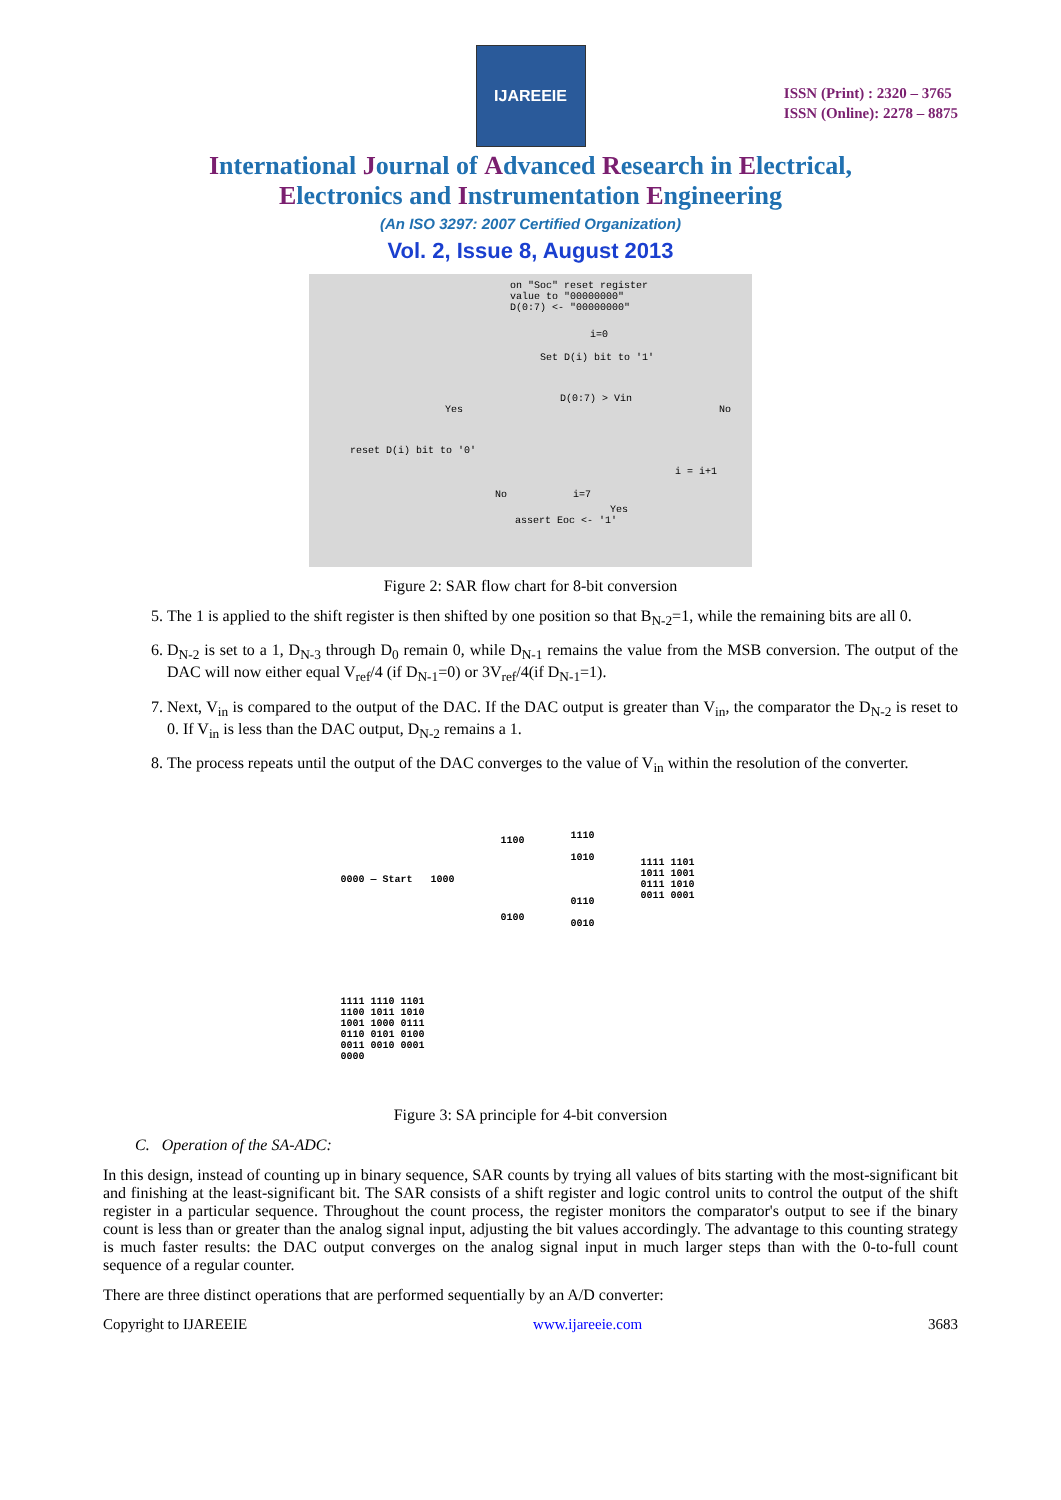IJAREEIE
ISSN (Print) : 2320 – 3765
ISSN (Online): 2278 – 8875
International Journal of Advanced Research in Electrical,
Electronics and Instrumentation Engineering
(An ISO 3297: 2007 Certified Organization)
Vol. 2, Issue 8, August 2013
on "Soc" reset register
value to "00000000"
D(0:7) <- "00000000"
i=0
Set D(i) bit to '1'
D(0:7) > Vin
Yes No
reset D(i) bit to '0'
i = i+1
No i=7
Yes
assert Eoc <- '1'
Figure 2: SAR flow chart for 8-bit conversion
5. The 1 is applied to the shift register is then shifted by one position so that B<sub>N-2</sub>=1, while the remaining bits are all 0.
6. D<sub>N-2</sub> is set to a 1, D<sub>N-3</sub> through D<sub>0</sub> remain 0, while D<sub>N-1</sub> remains the value from the MSB conversion. The output of the DAC will now either equal V<sub>ref</sub>/4 (if D<sub>N-1</sub>=0) or 3V<sub>ref</sub>/4(if D<sub>N-1</sub>=1).
7. Next, V<sub>in</sub> is compared to the output of the DAC. If the DAC output is greater than V<sub>in</sub>, the comparator the D<sub>N-2</sub> is reset to 0. If V<sub>in</sub> is less than the DAC output, D<sub>N-2</sub> remains a 1.
8. The process repeats until the output of the DAC converges to the value of V<sub>in</sub> within the resolution of the converter.
0000 — Start
1000
1100
0100
1110
1010
0110
0010
1111 1101 1011 1001 0111 1010 0011 0001
1111 1110 1101 1100 1011 1010 1001 1000 0111 0110 0101 0100 0011 0010 0001 0000
Figure 3: SA principle for 4-bit conversion
C. Operation of the SA-ADC:
In this design, instead of counting up in binary sequence, SAR counts by trying all values of bits starting with the most-significant bit and finishing at the least-significant bit. The SAR consists of a shift register and logic control units to control the output of the shift register in a particular sequence. Throughout the count process, the register monitors the comparator's output to see if the binary count is less than or greater than the analog signal input, adjusting the bit values accordingly. The advantage to this counting strategy is much faster results: the DAC output converges on the analog signal input in much larger steps than with the 0-to-full count sequence of a regular counter.
There are three distinct operations that are performed sequentially by an A/D converter:
Copyright to IJAREEIE www.ijareeie.com 3683